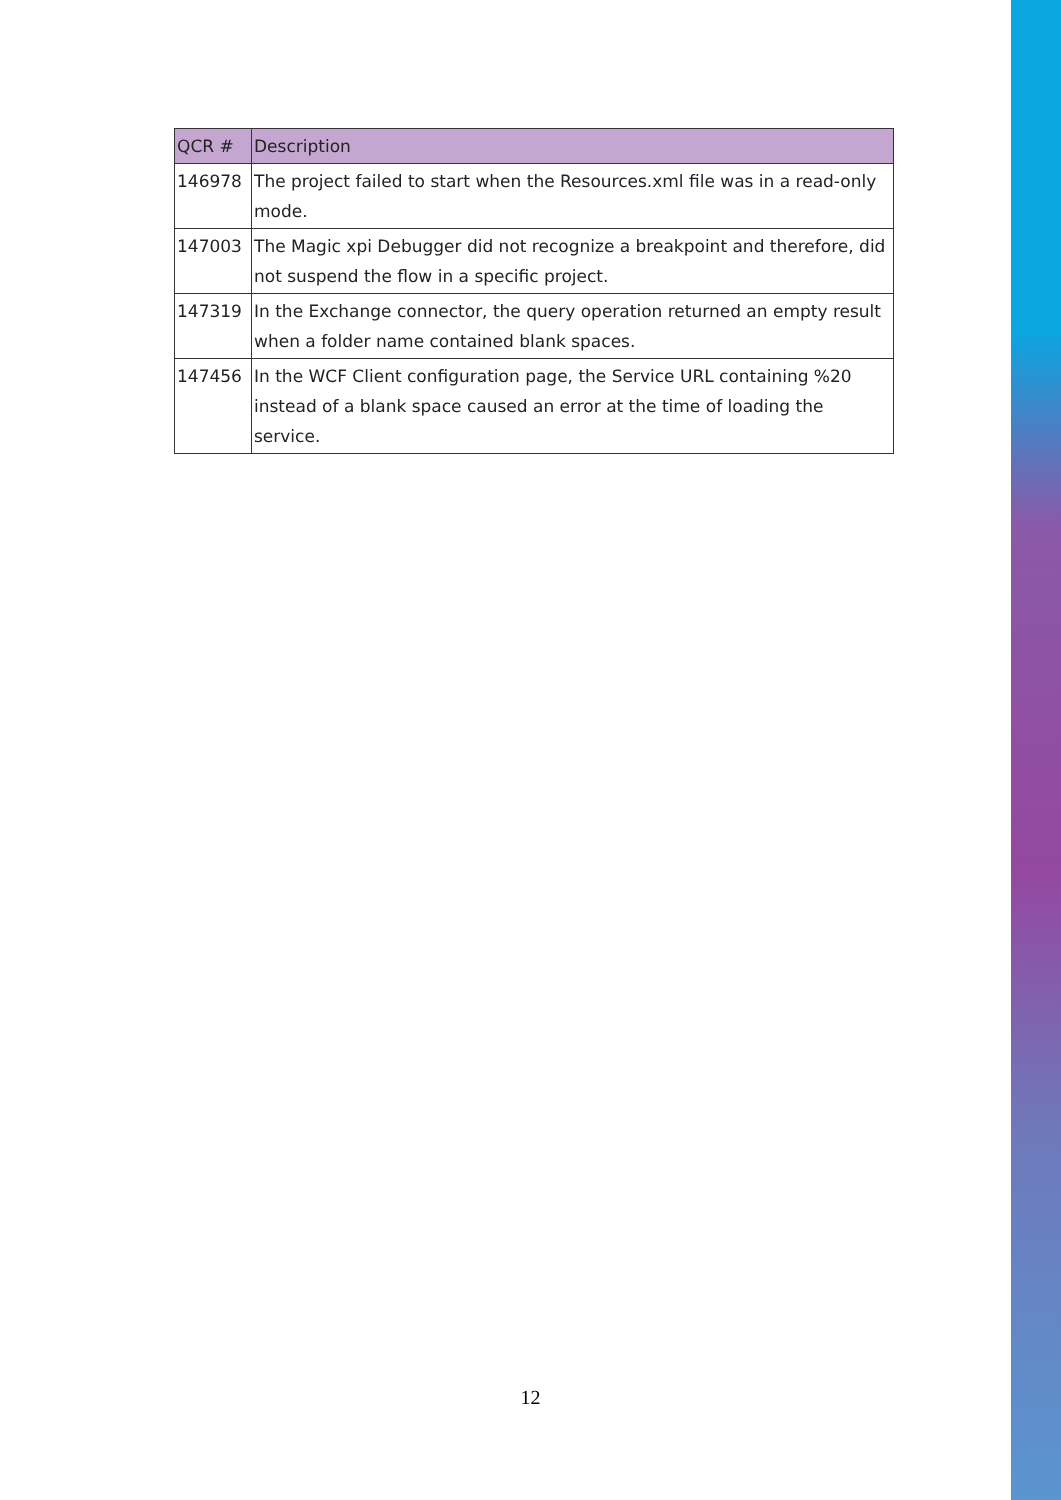| QCR # | Description |
| --- | --- |
| 146978 | The project failed to start when the Resources.xml file was in a read-only mode. |
| 147003 | The Magic xpi Debugger did not recognize a breakpoint and therefore, did not suspend the flow in a specific project. |
| 147319 | In the Exchange connector, the query operation returned an empty result when a folder name contained blank spaces. |
| 147456 | In the WCF Client configuration page, the Service URL containing %20 instead of a blank space caused an error at the time of loading the service. |
12